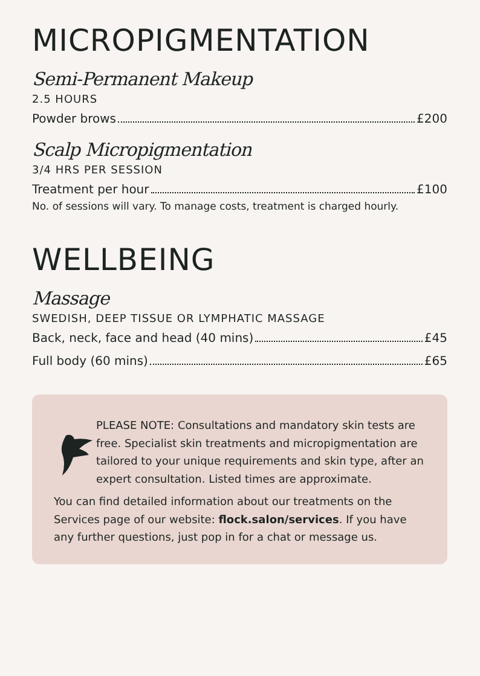MICROPIGMENTATION
Semi-Permanent Makeup
2.5 HOURS
Powder brows £200
Scalp Micropigmentation
3/4 HRS PER SESSION
Treatment per hour £100
No. of sessions will vary. To manage costs, treatment is charged hourly.
WELLBEING
Massage
SWEDISH, DEEP TISSUE OR LYMPHATIC MASSAGE
Back, neck, face and head (40 mins) £45
Full body (60 mins) £65
PLEASE NOTE: Consultations and mandatory skin tests are free. Specialist skin treatments and micropigmentation are tailored to your unique requirements and skin type, after an expert consultation. Listed times are approximate.
You can find detailed information about our treatments on the Services page of our website: flock.salon/services. If you have any further questions, just pop in for a chat or message us.